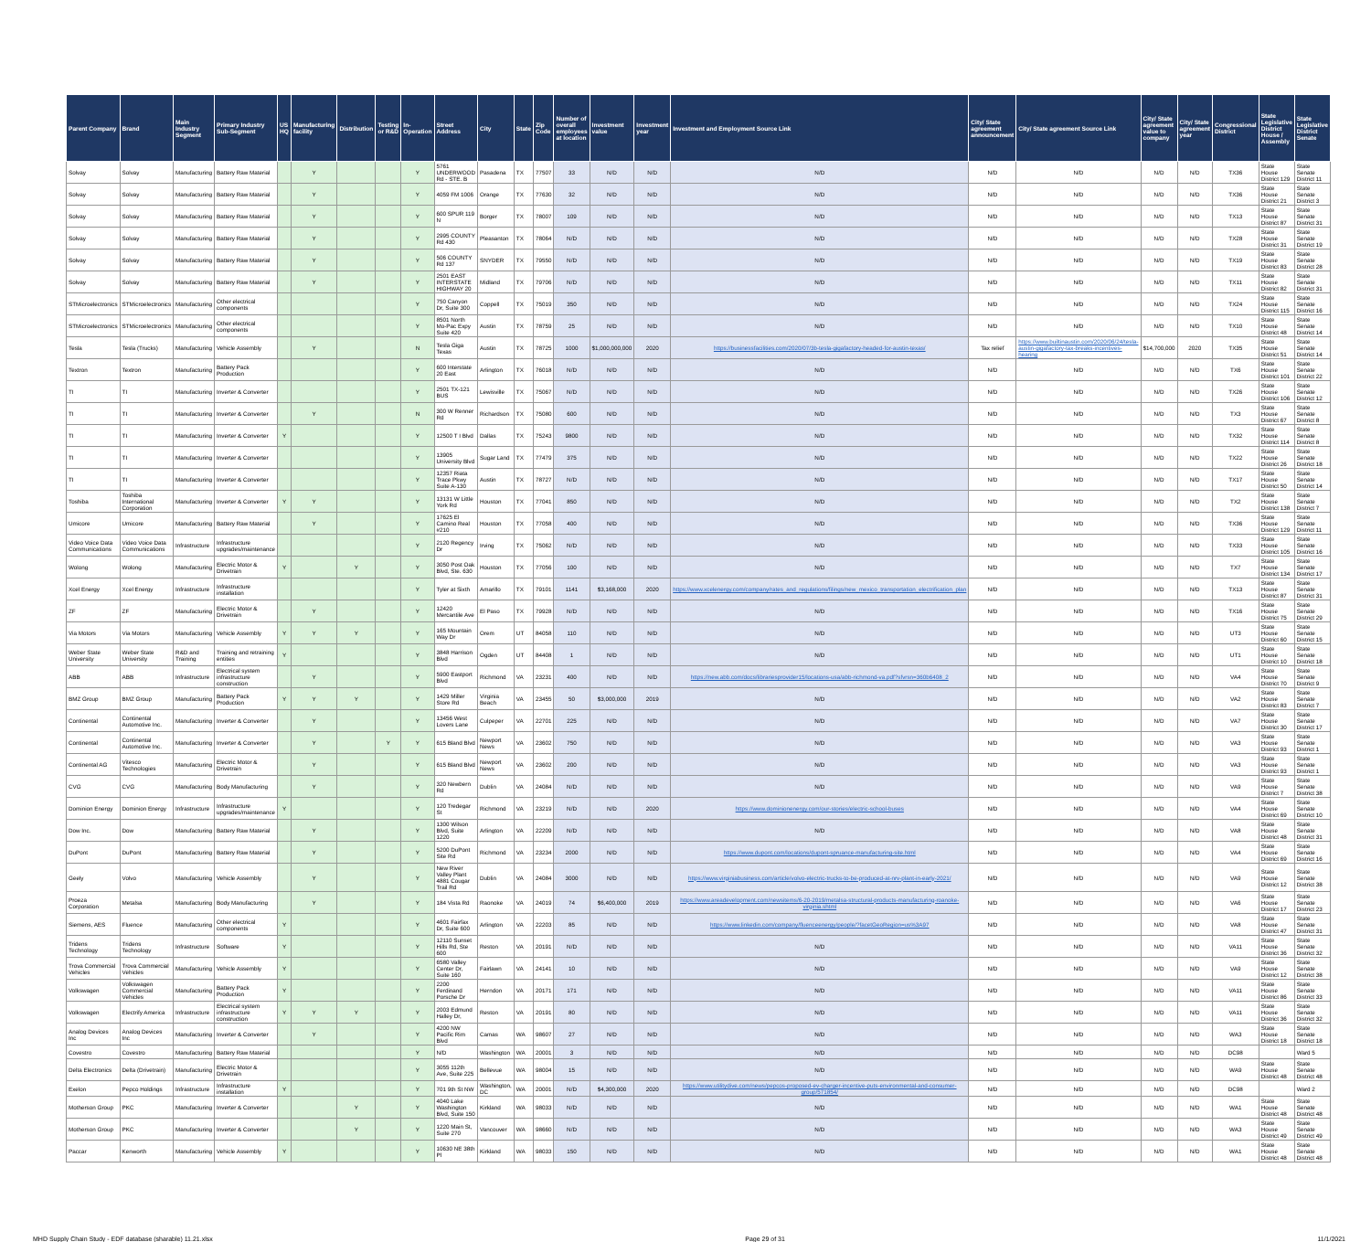| Parent Company | Brand | Main Industry Segment | Primary Industry Sub-Segment | US HQ | Manufacturing facility | Distribution | Testing or R&D | In-Operation | Street Address | City | State | Zip Code | Number of overall employees at location | Investment value | Investment year | Investment and Employment Source Link | City/ State agreement announcement | City/ State agreement Source Link | City/ State agreement value to company | City/ State agreement year | Congressional District | State Legislative District House / Assembly | State Legislative District Senate |
| --- | --- | --- | --- | --- | --- | --- | --- | --- | --- | --- | --- | --- | --- | --- | --- | --- | --- | --- | --- | --- | --- | --- | --- |
| Solvay | Solvay | Manufacturing | Battery Raw Material | | Y | | | Y | 5761 UNDERWOOD Rd - STE. B | Pasadena | TX | 77507 | 33 | N/D | N/D | N/D | N/D | N/D | N/D | N/D | TX36 | State House District 129 | State Senate District 11 |
| Solvay | Solvay | Manufacturing | Battery Raw Material | | Y | | | Y | 4059 FM 1006 | Orange | TX | 77630 | 32 | N/D | N/D | N/D | N/D | N/D | N/D | N/D | TX36 | State House District 21 | State Senate District 3 |
| Solvay | Solvay | Manufacturing | Battery Raw Material | | Y | | | Y | 600 SPUR 119 N | Borger | TX | 78007 | 109 | N/D | N/D | N/D | N/D | N/D | N/D | N/D | TX13 | State House District 87 | State Senate District 31 |
| Solvay | Solvay | Manufacturing | Battery Raw Material | | Y | | | Y | 2995 COUNTY Rd 430 | Pleasanton | TX | 78064 | N/D | N/D | N/D | N/D | N/D | N/D | N/D | N/D | TX28 | State House District 31 | State Senate District 19 |
| Solvay | Solvay | Manufacturing | Battery Raw Material | | Y | | | Y | 506 COUNTY Rd 137 | SNYDER | TX | 79550 | N/D | N/D | N/D | N/D | N/D | N/D | N/D | N/D | TX19 | State House District 83 | State Senate District 28 |
| Solvay | Solvay | Manufacturing | Battery Raw Material | | Y | | | Y | 2501 EAST INTERSTATE HIGHWAY 20 | Midland | TX | 79706 | N/D | N/D | N/D | N/D | N/D | N/D | N/D | N/D | TX11 | State House District 82 | State Senate District 31 |
| STMicroelectronics | STMicroelectronics | Manufacturing | Other electrical components | | | | | Y | 750 Canyon Dr, Suite 300 | Coppell | TX | 75019 | 350 | N/D | N/D | N/D | N/D | N/D | N/D | N/D | TX24 | State House District 115 | State Senate District 16 |
| STMicroelectronics | STMicroelectronics | Manufacturing | Other electrical components | | | | | Y | 8501 North Mo-Pac Expy Suite 420 | Austin | TX | 78759 | 25 | N/D | N/D | N/D | N/D | N/D | N/D | N/D | TX10 | State House District 48 | State Senate District 14 |
| Tesla | Tesla (Trucks) | Manufacturing | Vehicle Assembly | | Y | | | N | Tesla Giga Texas | Austin | TX | 78725 | 1000 | $1,000,000,000 | 2020 | https://businessfacilities.com/2020/07/3b-tesla-gigafactory-headed-for-austin-texas/ | Tax relief | https://www.builtinaustin.com/2020/06/24/tesla-austin-gigafactory-tax-breaks-incentives-hearing | $14,700,000 | 2020 | TX35 | State House District 51 | State Senate District 14 |
| Textron | Textron | Manufacturing | Battery Pack Production | | | | | Y | 600 Interstate 20 East | Arlington | TX | 76018 | N/D | N/D | N/D | N/D | N/D | N/D | N/D | N/D | TX6 | State House District 101 | State Senate District 22 |
| TI | TI | Manufacturing | Inverter & Converter | | | | | Y | 2501 TX-121 BUS | Lewisville | TX | 75067 | N/D | N/D | N/D | N/D | N/D | N/D | N/D | N/D | TX26 | State House District 106 | State Senate District 12 |
| TI | TI | Manufacturing | Inverter & Converter | | Y | | | N | 300 W Renner Rd | Richardson | TX | 75080 | 600 | N/D | N/D | N/D | N/D | N/D | N/D | N/D | TX3 | State House District 67 | State Senate District 8 |
| TI | TI | Manufacturing | Inverter & Converter | Y | | | | Y | 12500 T I Blvd | Dallas | TX | 75243 | 9800 | N/D | N/D | N/D | N/D | N/D | N/D | N/D | TX32 | State House District 114 | State Senate District 8 |
| TI | TI | Manufacturing | Inverter & Converter | | | | | Y | 13905 University Blvd | Sugar Land | TX | 77479 | 375 | N/D | N/D | N/D | N/D | N/D | N/D | N/D | TX22 | State House District 26 | State Senate District 18 |
| TI | TI | Manufacturing | Inverter & Converter | | | | | Y | 12357 Riata Trace Pkwy Suite A-130 | Austin | TX | 78727 | N/D | N/D | N/D | N/D | N/D | N/D | N/D | N/D | TX17 | State House District 50 | State Senate District 14 |
| Toshiba | Toshiba International Corporation | Manufacturing | Inverter & Converter | Y | Y | | | Y | 13131 W Little York Rd | Houston | TX | 77041 | 850 | N/D | N/D | N/D | N/D | N/D | N/D | N/D | TX2 | State House District 138 | State Senate District 7 |
| Umicore | Umicore | Manufacturing | Battery Raw Material | | Y | | | Y | 17625 El Camino Real #210 | Houston | TX | 77058 | 400 | N/D | N/D | N/D | N/D | N/D | N/D | N/D | TX36 | State House District 129 | State Senate District 11 |
| Video Voice Data Communications | Video Voice Data Communications | Infrastructure | Infrastructure upgrades/maintenance | | | | | Y | 2120 Regency Dr | Irving | TX | 75062 | N/D | N/D | N/D | N/D | N/D | N/D | N/D | N/D | TX33 | State House District 105 | State Senate District 16 |
| Wolong | Wolong | Manufacturing | Electric Motor & Drivetrain | Y | | Y | | Y | 3050 Post Oak Blvd, Ste. 630 | Houston | TX | 77056 | 100 | N/D | N/D | N/D | N/D | N/D | N/D | N/D | TX7 | State House District 134 | State Senate District 17 |
| Xcel Energy | Xcel Energy | Infrastructure | Infrastructure installation | | | | | Y | Tyler at Sixth | Amarillo | TX | 79101 | 1141 | $3,168,000 | 2020 | https://www.xcelenergy.com/company/rates_and_regulations/filings/new_mexico_transportation_electrification_plan | N/D | N/D | N/D | N/D | TX13 | State House District 87 | State Senate District 31 |
| ZF | ZF | Manufacturing | Electric Motor & Drivetrain | | Y | | | Y | 12420 Mercantile Ave | El Paso | TX | 79928 | N/D | N/D | N/D | N/D | N/D | N/D | N/D | N/D | TX16 | State House District 75 | State Senate District 29 |
| Via Motors | Via Motors | Manufacturing | Vehicle Assembly | Y | Y | Y | | Y | 165 Mountain Way Dr | Orem | UT | 84058 | 110 | N/D | N/D | N/D | N/D | N/D | N/D | N/D | UT3 | State House District 60 | State Senate District 15 |
| Weber State University | Weber State University | R&D and Training | Training and retraining entities | Y | | | | Y | 3848 Harrison Blvd | Ogden | UT | 84408 | 1 | N/D | N/D | N/D | N/D | N/D | N/D | N/D | UT1 | State House District 10 | State Senate District 18 |
| ABB | ABB | Infrastructure | Electrical system infrastructure construction | | Y | | | Y | 5900 Eastport Blvd | Richmond | VA | 23231 | 400 | N/D | N/D | https://new.abb.com/docs/librariesprovider15/locations-usa/abb-richmond-va.pdf?sfvrsn=360b6408_2 | N/D | N/D | N/D | N/D | VA4 | State House District 70 | State Senate District 9 |
| BMZ Group | BMZ Group | Manufacturing | Battery Pack Production | Y | Y | Y | | Y | 1429 Miller Store Rd | Virginia Beach | VA | 23455 | 50 | $3,000,000 | 2019 | N/D | N/D | N/D | N/D | N/D | VA2 | State House District 83 | State Senate District 7 |
| Continental | Continental Automotive Inc. | Manufacturing | Inverter & Converter | | Y | | | Y | 13456 West Lovers Lane | Culpeper | VA | 22701 | 225 | N/D | N/D | N/D | N/D | N/D | N/D | N/D | VA7 | State House District 30 | State Senate District 17 |
| Continental | Continental Automotive Inc. | Manufacturing | Inverter & Converter | | Y | | Y | Y | 615 Bland Blvd | Newport News | VA | 23602 | 750 | N/D | N/D | N/D | N/D | N/D | N/D | N/D | VA3 | State House District 93 | State Senate District 1 |
| Continental AG | Vitesco Technologies | Manufacturing | Electric Motor & Drivetrain | | Y | | | Y | 615 Bland Blvd | Newport News | VA | 23602 | 200 | N/D | N/D | N/D | N/D | N/D | N/D | N/D | VA3 | State House District 93 | State Senate District 1 |
| CVG | CVG | Manufacturing | Body Manufacturing | | Y | | | Y | 320 Newbern Rd | Dublin | VA | 24084 | N/D | N/D | N/D | N/D | N/D | N/D | N/D | N/D | VA9 | State House District 7 | State Senate District 38 |
| Dominion Energy | Dominion Energy | Infrastructure | Infrastructure upgrades/maintenance | Y | | | | Y | 120 Tredegar St | Richmond | VA | 23219 | N/D | N/D | 2020 | https://www.dominionenergy.com/our-stories/electric-school-buses | N/D | N/D | N/D | N/D | VA4 | State House District 69 | State Senate District 10 |
| Dow Inc. | Dow | Manufacturing | Battery Raw Material | | Y | | | Y | 1300 Wilson Blvd, Suite 1220 | Arlington | VA | 22209 | N/D | N/D | N/D | N/D | N/D | N/D | N/D | N/D | VA8 | State House District 48 | State Senate District 31 |
| DuPont | DuPont | Manufacturing | Battery Raw Material | | Y | | | Y | 5200 DuPont Site Rd | Richmond | VA | 23234 | 2000 | N/D | N/D | https://www.dupont.com/locations/dupont-spruance-manufacturing-site.html | N/D | N/D | N/D | N/D | VA4 | State House District 69 | State Senate District 16 |
| Geely | Volvo | Manufacturing | Vehicle Assembly | | Y | | | Y | New River Valley Plant 4881 Cougar Trail Rd | Dublin | VA | 24084 | 3000 | N/D | N/D | https://www.virginiabusiness.com/article/volvo-electric-trucks-to-be-produced-at-nrv-plant-in-early-2021/ | N/D | N/D | N/D | N/D | VA9 | State House District 12 | State Senate District 38 |
| Proeza Corporation | Metalsa | Manufacturing | Body Manufacturing | | Y | | | Y | 184 Vista Rd | Raonoke | VA | 24019 | 74 | $6,400,000 | 2019 | https://www.areadevelopment.com/newsitems/6-20-2019/metalsa-structural-products-manufacturing-roanoke-virginia.shtml | N/D | N/D | N/D | N/D | VA6 | State House District 17 | State Senate District 23 |
| Siemens, AES | Fluence | Manufacturing | Other electrical components | Y | | | | Y | 4601 Fairfax Dr, Suite 600 | Arlington | VA | 22203 | 85 | N/D | N/D | https://www.linkedin.com/company/fluenceenergy/people/?facetGeoRegion=us%3A97 | N/D | N/D | N/D | N/D | VA8 | State House District 47 | State Senate District 31 |
| Tridens Technology | Tridens Technology | Infrastructure | Software | Y | | | | Y | 12110 Sunset Hills Rd, Ste 600 | Reston | VA | 20191 | N/D | N/D | N/D | N/D | N/D | N/D | N/D | N/D | VA11 | State House District 36 | State Senate District 32 |
| Trova Commercial Vehicles | Trova Commercial Vehicles | Manufacturing | Vehicle Assembly | Y | | | | Y | 6580 Valley Center Dr, Suite 160 | Fairlawn | VA | 24141 | 10 | N/D | N/D | N/D | N/D | N/D | N/D | N/D | VA9 | State House District 12 | State Senate District 38 |
| Volkswagen | Volkswagen Commercial Vehicles | Manufacturing | Battery Pack Production | Y | | | | Y | 2200 Ferdinand Porsche Dr | Herndon | VA | 20171 | 171 | N/D | N/D | N/D | N/D | N/D | N/D | N/D | VA11 | State House District 86 | State Senate District 33 |
| Volkswagen | Electrify America | Infrastructure | Electrical system infrastructure construction | Y | Y | Y | | Y | 2003 Edmund Halley Dr, | Reston | VA | 20191 | 80 | N/D | N/D | N/D | N/D | N/D | N/D | N/D | VA11 | State House District 36 | State Senate District 32 |
| Analog Devices Inc | Analog Devices Inc | Manufacturing | Inverter & Converter | | Y | | | Y | 4200 NW Pacific Rim Blvd | Camas | WA | 98607 | 27 | N/D | N/D | N/D | N/D | N/D | N/D | N/D | WA3 | State House District 18 | State Senate District 18 |
| Covestro | Covestro | Manufacturing | Battery Raw Material | | | | | Y | N/D | Washington | WA | 20001 | 3 | N/D | N/D | N/D | N/D | N/D | N/D | N/D | DC98 | | Ward 5 |
| Delta Electronics | Delta (Drivetrain) | Manufacturing | Electric Motor & Drivetrain | | | | | Y | 3055 112th Ave, Suite 225 | Bellevue | WA | 98004 | 15 | N/D | N/D | N/D | N/D | N/D | N/D | N/D | WA9 | State House District 48 | State Senate District 48 |
| Exelon | Pepco Holdings | Infrastructure | Infrastructure installation | Y | | | | Y | 701 9th St NW | Washington, DC | WA | 20001 | N/D | $4,300,000 | 2020 | https://www.utilitydive.com/news/pepcos-proposed-ev-charger-incentive-puts-environmental-and-consumer-group/571854/ | N/D | N/D | N/D | N/D | DC98 | | Ward 2 |
| Motherson Group | PKC | Manufacturing | Inverter & Converter | | | Y | | Y | 4040 Lake Washington Blvd, Suite 150 | Kirkland | WA | 98033 | N/D | N/D | N/D | N/D | N/D | N/D | N/D | N/D | WA1 | State House District 48 | State Senate District 48 |
| Motherson Group | PKC | Manufacturing | Inverter & Converter | | | Y | | Y | 1220 Main St, Suite 270 | Vancouver | WA | 98660 | N/D | N/D | N/D | N/D | N/D | N/D | N/D | N/D | WA3 | State House District 49 | State Senate District 49 |
| Paccar | Kenworth | Manufacturing | Vehicle Assembly | Y | | | | Y | 10630 NE 38th Pl | Kirkland | WA | 98033 | 150 | N/D | N/D | N/D | N/D | N/D | N/D | N/D | WA1 | State House District 48 | State Senate District 48 |
MHD Supply Chain Study - EDF database (sharable) 11.21.xlsx Page 29 of 31 11/1/2021